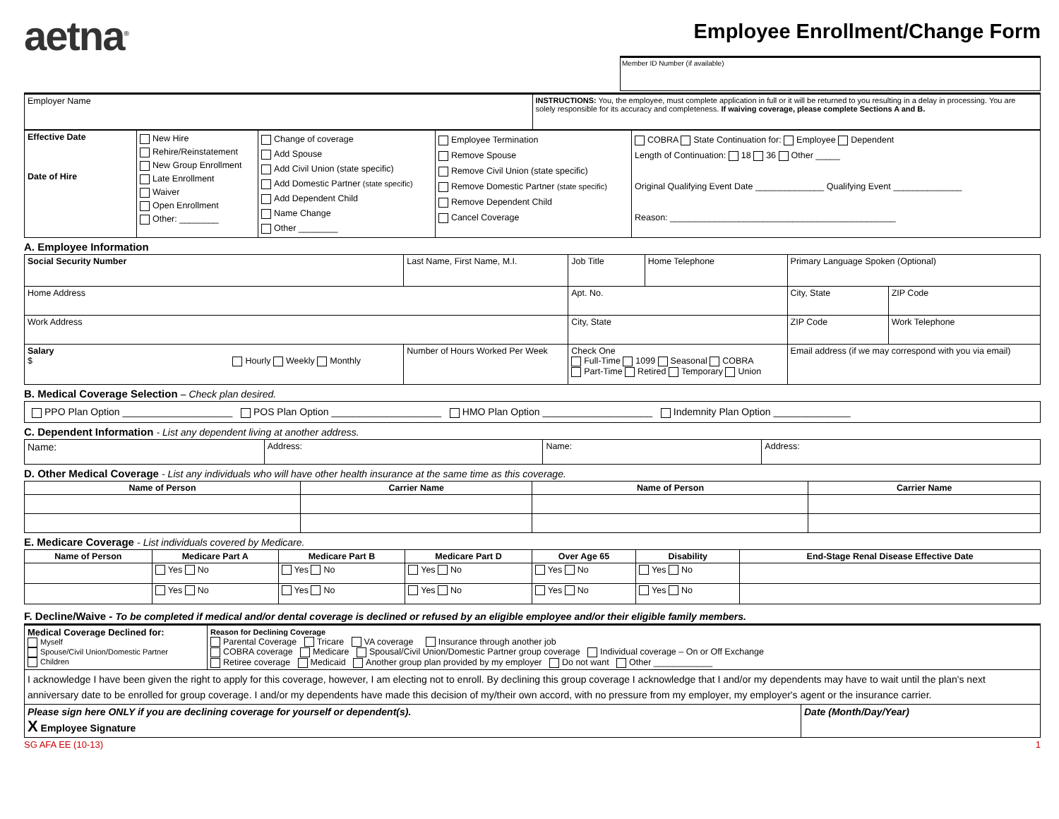aetna<sup>®</sup>
Employee Enrollment/Change Form
Member ID Number (if available)
| Employer Name | INSTRUCTIONS: You, the employee, must complete application in full or it will be returned to you resulting in a delay in processing. You are solely responsible for its accuracy and completeness. If waiving coverage, please complete Sections A and B. |
| Effective Date Date of Hire | New Hire Rehire/Reinstatement New Group Enrollment Late Enrollment Waiver Open Enrollment Other: ________ | Change of coverage Add Spouse Add Civil Union (state specific) Add Domestic Partner (state specific) Add Dependent Child Name Change Other ________ | Employee Termination Remove Spouse Remove Civil Union (state specific) Remove Domestic Partner (state specific) Remove Dependent Child Cancel Coverage | COBRA State Continuation for: Employee Dependent Length of Continuation: 18 36 Other _____ Original Qualifying Event Date ______________ Qualifying Event ______________ Reason: ______________________________________________ |
A. Employee Information
| Social Security Number | Last Name, First Name, M.I. | | Job Title | Home Telephone | Primary Language Spoken (Optional) | |
| Home Address | | | Apt. No. | | City, State | ZIP Code |
| Work Address | | | City, State | | ZIP Code | Work Telephone |
| Salary $ Hourly Weekly Monthly | | Number of Hours Worked Per Week | Check One Full-Time 1099 Seasonal COBRA Part-Time Retired Temporary Union | | Email address (if we may correspond with you via email) | |
B. Medical Coverage Selection – Check plan desired.
| PPO Plan Option ____________________ POS Plan Option ____________________ HMO Plan Option ____________________ Indemnity Plan Option ______________ |
C. Dependent Information - List any dependent living at another address.
| Name: | Address: | Name: | Address: |
D. Other Medical Coverage - List any individuals who will have other health insurance at the same time as this coverage.
| Name of Person | Carrier Name | Name of Person | Carrier Name |
| --- | --- | --- | --- |
E. Medicare Coverage - List individuals covered by Medicare.
| Name of Person | Medicare Part A | Medicare Part B | Medicare Part D | Over Age 65 | Disability | End-Stage Renal Disease Effective Date |
| --- | --- | --- | --- | --- | --- | --- |
| | Yes No | Yes No | Yes No | Yes No | Yes No | |
| | Yes No | Yes No | Yes No | Yes No | Yes No | |
F. Decline/Waive - To be completed if medical and/or dental coverage is declined or refused by an eligible employee and/or their eligible family members.
| Medical Coverage Declined for: Myself Spouse/Civil Union/Domestic Partner Children | Reason for Declining Coverage Parental Coverage Tricare VA coverage Insurance through another job COBRA coverage Medicare Spousal/Civil Union/Domestic Partner group coverage Individual coverage – On or Off Exchange Retiree coverage Medicaid Another group plan provided by my employer Do not want Other ____________ | |
| I acknowledge I have been given the right to apply for this coverage, however, I am electing not to enroll. By declining this group coverage I acknowledge that I and/or my dependents may have to wait until the plan's next anniversary date to be enrolled for group coverage. I and/or my dependents have made this decision of my/their own accord, with no pressure from my employer, my employer's agent or the insurance carrier. | | |
| Please sign here ONLY if you are declining coverage for yourself or dependent(s). X Employee Signature | | Date (Month/Day/Year) |
SG AFA EE (10-13) 1